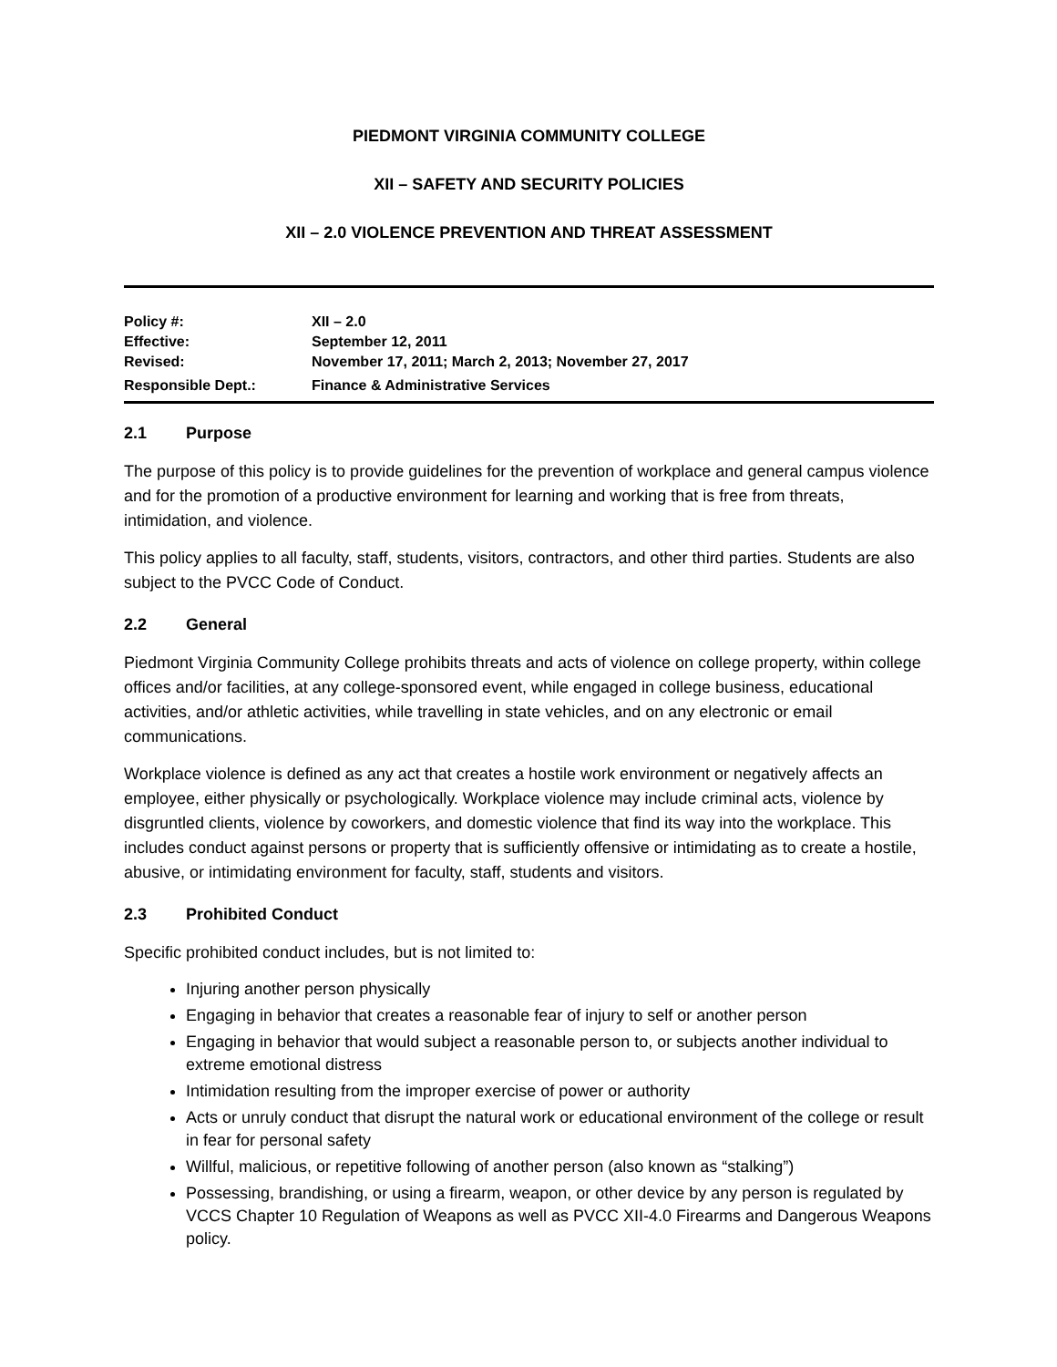PIEDMONT VIRGINIA COMMUNITY COLLEGE
XII – SAFETY AND SECURITY POLICIES
XII – 2.0 VIOLENCE PREVENTION AND THREAT ASSESSMENT
| Policy #: | XII – 2.0 |
| Effective: | September 12, 2011 |
| Revised: | November 17, 2011; March 2, 2013; November 27, 2017 |
| Responsible Dept.: | Finance & Administrative Services |
2.1 Purpose
The purpose of this policy is to provide guidelines for the prevention of workplace and general campus violence and for the promotion of a productive environment for learning and working that is free from threats, intimidation, and violence.
This policy applies to all faculty, staff, students, visitors, contractors, and other third parties. Students are also subject to the PVCC Code of Conduct.
2.2 General
Piedmont Virginia Community College prohibits threats and acts of violence on college property, within college offices and/or facilities, at any college-sponsored event, while engaged in college business, educational activities, and/or athletic activities, while travelling in state vehicles, and on any electronic or email communications.
Workplace violence is defined as any act that creates a hostile work environment or negatively affects an employee, either physically or psychologically. Workplace violence may include criminal acts, violence by disgruntled clients, violence by coworkers, and domestic violence that find its way into the workplace. This includes conduct against persons or property that is sufficiently offensive or intimidating as to create a hostile, abusive, or intimidating environment for faculty, staff, students and visitors.
2.3 Prohibited Conduct
Specific prohibited conduct includes, but is not limited to:
Injuring another person physically
Engaging in behavior that creates a reasonable fear of injury to self or another person
Engaging in behavior that would subject a reasonable person to, or subjects another individual to extreme emotional distress
Intimidation resulting from the improper exercise of power or authority
Acts or unruly conduct that disrupt the natural work or educational environment of the college or result in fear for personal safety
Willful, malicious, or repetitive following of another person (also known as “stalking”)
Possessing, brandishing, or using a firearm, weapon, or other device by any person is regulated by VCCS Chapter 10 Regulation of Weapons as well as PVCC XII-4.0 Firearms and Dangerous Weapons policy.